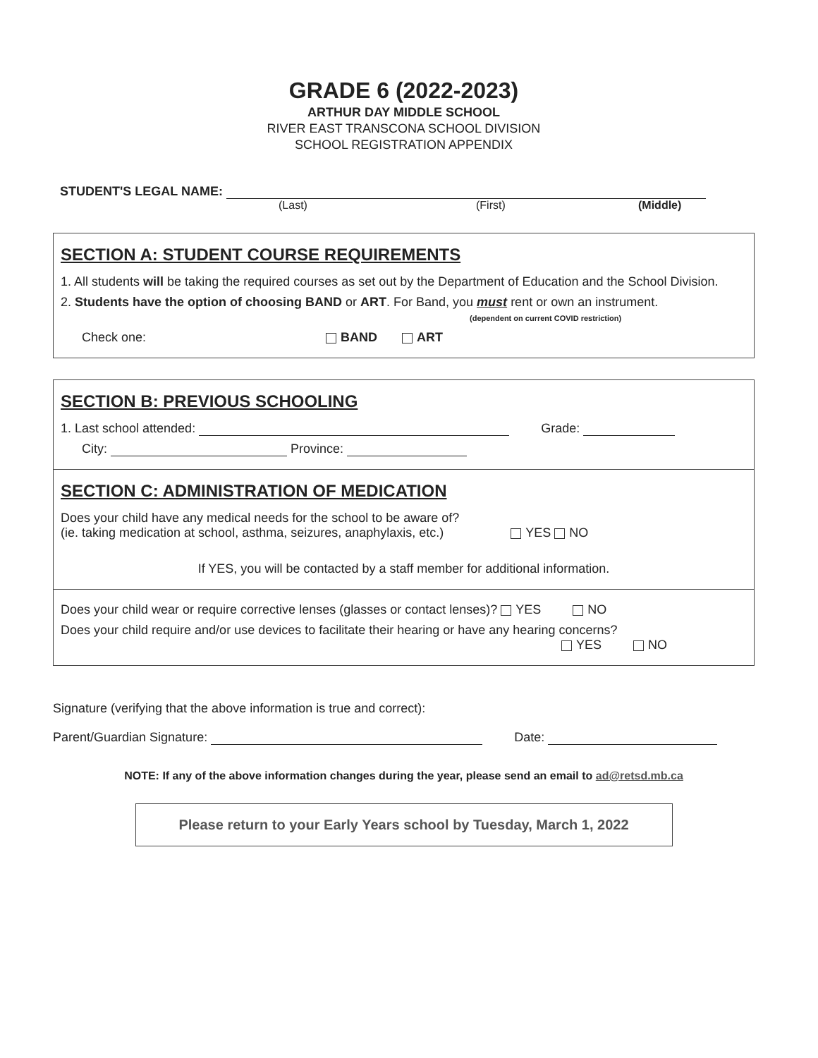GRADE 6 (2022-2023)
ARTHUR DAY MIDDLE SCHOOL
RIVER EAST TRANSCONA SCHOOL DIVISION
SCHOOL REGISTRATION APPENDIX
STUDENT'S LEGAL NAME:
(Last) (First) (Middle)
SECTION A: STUDENT COURSE REQUIREMENTS
1. All students will be taking the required courses as set out by the Department of Education and the School Division.
2. Students have the option of choosing BAND or ART. For Band, you must rent or own an instrument.
(dependent on current COVID restriction)
Check one: BAND ART
SECTION B: PREVIOUS SCHOOLING
1. Last school attended: Grade:
City: Province:
SECTION C: ADMINISTRATION OF MEDICATION
Does your child have any medical needs for the school to be aware of?
(ie. taking medication at school, asthma, seizures, anaphylaxis, etc.) YES NO
If YES, you will be contacted by a staff member for additional information.
Does your child wear or require corrective lenses (glasses or contact lenses)? YES NO
Does your child require and/or use devices to facilitate their hearing or have any hearing concerns?
YES NO
Signature (verifying that the above information is true and correct):
Parent/Guardian Signature: Date:
NOTE: If any of the above information changes during the year, please send an email to ad@retsd.mb.ca
Please return to your Early Years school by Tuesday, March 1, 2022